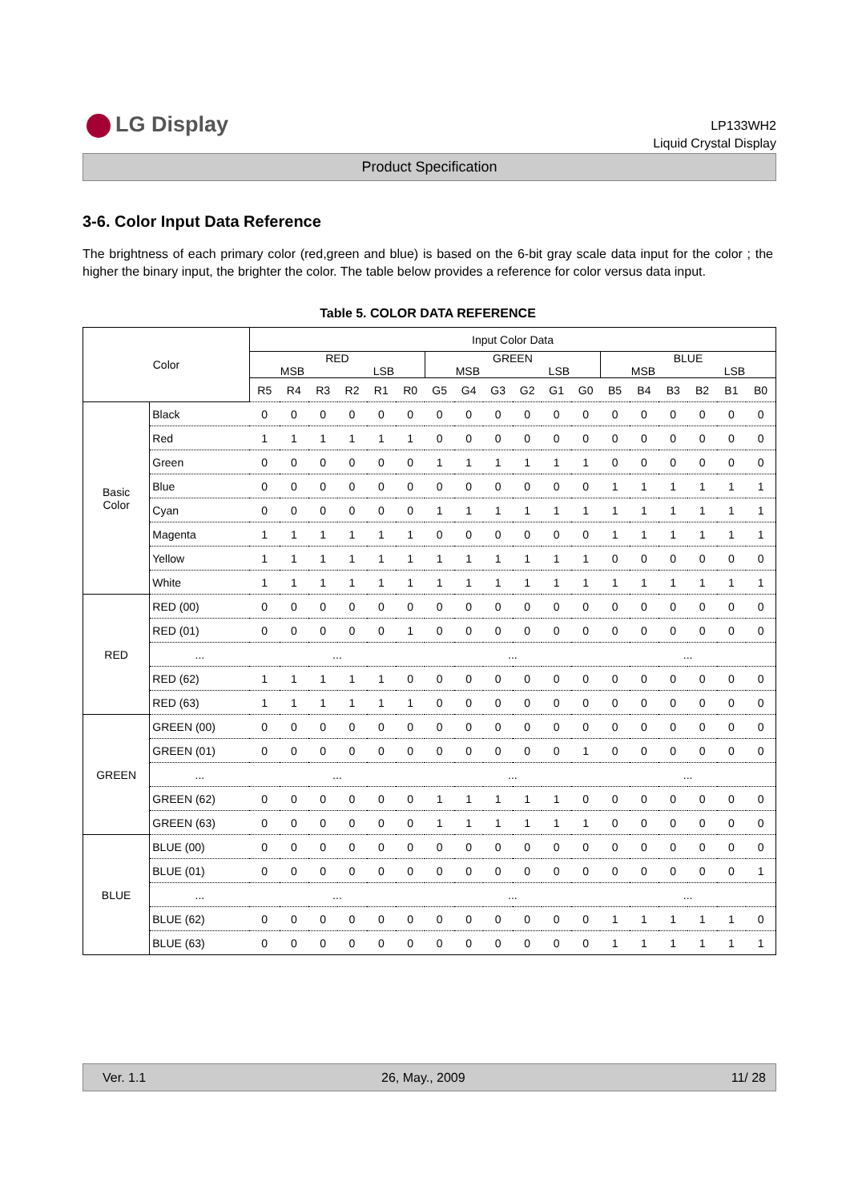LG Display
LP133WH2
Liquid Crystal Display
Product Specification
3-6. Color Input Data Reference
The brightness of each primary color (red,green and blue) is based on the 6-bit gray scale data input for the color ; the higher the binary input, the brighter the color. The table below provides a reference for color versus data input.
Table 5. COLOR DATA REFERENCE
| Color | | Input Color Data | | | | | | | | | | | | | | | | | |
| --- | --- | --- | --- | --- | --- | --- | --- | --- | --- | --- | --- | --- | --- | --- | --- | --- | --- | --- | --- |
| | | RED MSB LSB | | | | | | GREEN MSB LSB | | | | | | BLUE MSB LSB | | | | | |
| | | R5 | R4 | R3 | R2 | R1 | R0 | G5 | G4 | G3 | G2 | G1 | G0 | B5 | B4 | B3 | B2 | B1 | B0 |
| Basic Color | Black | 0 | 0 | 0 | 0 | 0 | 0 | 0 | 0 | 0 | 0 | 0 | 0 | 0 | 0 | 0 | 0 | 0 | 0 |
| | Red | 1 | 1 | 1 | 1 | 1 | 1 | 0 | 0 | 0 | 0 | 0 | 0 | 0 | 0 | 0 | 0 | 0 | 0 |
| | Green | 0 | 0 | 0 | 0 | 0 | 0 | 1 | 1 | 1 | 1 | 1 | 1 | 0 | 0 | 0 | 0 | 0 | 0 |
| | Blue | 0 | 0 | 0 | 0 | 0 | 0 | 0 | 0 | 0 | 0 | 0 | 0 | 1 | 1 | 1 | 1 | 1 | 1 |
| | Cyan | 0 | 0 | 0 | 0 | 0 | 0 | 1 | 1 | 1 | 1 | 1 | 1 | 1 | 1 | 1 | 1 | 1 | 1 |
| | Magenta | 1 | 1 | 1 | 1 | 1 | 1 | 0 | 0 | 0 | 0 | 0 | 0 | 1 | 1 | 1 | 1 | 1 | 1 |
| | Yellow | 1 | 1 | 1 | 1 | 1 | 1 | 1 | 1 | 1 | 1 | 1 | 1 | 0 | 0 | 0 | 0 | 0 | 0 |
| | White | 1 | 1 | 1 | 1 | 1 | 1 | 1 | 1 | 1 | 1 | 1 | 1 | 1 | 1 | 1 | 1 | 1 | 1 |
| RED | RED (00) | 0 | 0 | 0 | 0 | 0 | 0 | 0 | 0 | 0 | 0 | 0 | 0 | 0 | 0 | 0 | 0 | 0 | 0 |
| | RED (01) | 0 | 0 | 0 | 0 | 0 | 1 | 0 | 0 | 0 | 0 | 0 | 0 | 0 | 0 | 0 | 0 | 0 | 0 |
| | ... | ... | | | | | | ... | | | | | | ... | | | | | |
| | RED (62) | 1 | 1 | 1 | 1 | 1 | 0 | 0 | 0 | 0 | 0 | 0 | 0 | 0 | 0 | 0 | 0 | 0 | 0 |
| | RED (63) | 1 | 1 | 1 | 1 | 1 | 1 | 0 | 0 | 0 | 0 | 0 | 0 | 0 | 0 | 0 | 0 | 0 | 0 |
| GREEN | GREEN (00) | 0 | 0 | 0 | 0 | 0 | 0 | 0 | 0 | 0 | 0 | 0 | 0 | 0 | 0 | 0 | 0 | 0 | 0 |
| | GREEN (01) | 0 | 0 | 0 | 0 | 0 | 0 | 0 | 0 | 0 | 0 | 0 | 1 | 0 | 0 | 0 | 0 | 0 | 0 |
| | ... | ... | | | | | | ... | | | | | | ... | | | | | |
| | GREEN (62) | 0 | 0 | 0 | 0 | 0 | 0 | 1 | 1 | 1 | 1 | 1 | 0 | 0 | 0 | 0 | 0 | 0 | 0 |
| | GREEN (63) | 0 | 0 | 0 | 0 | 0 | 0 | 1 | 1 | 1 | 1 | 1 | 1 | 0 | 0 | 0 | 0 | 0 | 0 |
| BLUE | BLUE (00) | 0 | 0 | 0 | 0 | 0 | 0 | 0 | 0 | 0 | 0 | 0 | 0 | 0 | 0 | 0 | 0 | 0 | 0 |
| | BLUE (01) | 0 | 0 | 0 | 0 | 0 | 0 | 0 | 0 | 0 | 0 | 0 | 0 | 0 | 0 | 0 | 0 | 0 | 1 |
| | ... | ... | | | | | | ... | | | | | | ... | | | | | |
| | BLUE (62) | 0 | 0 | 0 | 0 | 0 | 0 | 0 | 0 | 0 | 0 | 0 | 0 | 1 | 1 | 1 | 1 | 1 | 0 |
| | BLUE (63) | 0 | 0 | 0 | 0 | 0 | 0 | 0 | 0 | 0 | 0 | 0 | 0 | 1 | 1 | 1 | 1 | 1 | 1 |
Ver. 1.1 26, May., 2009 11/ 28